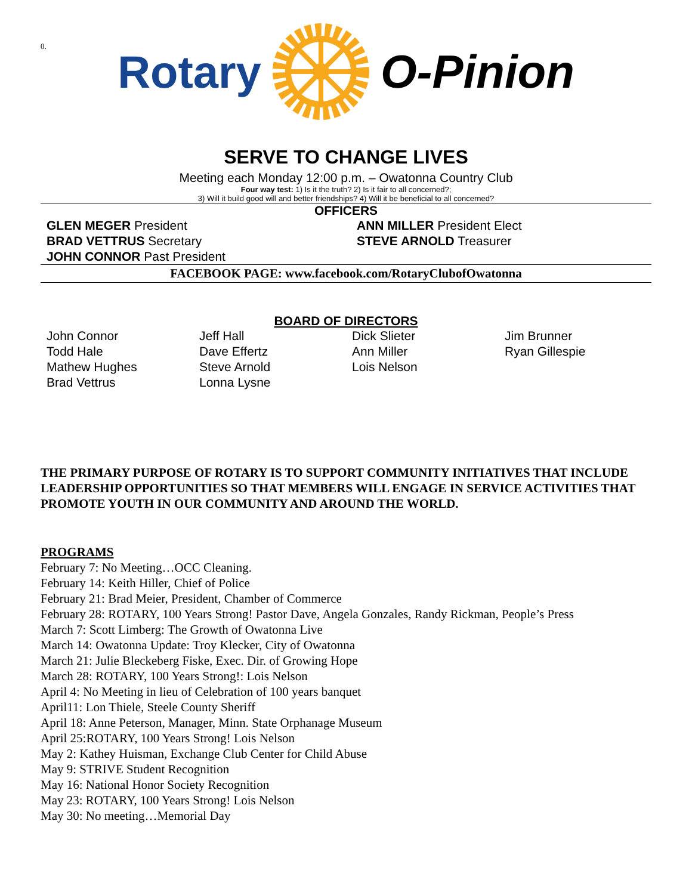0.
Rotary O-Pinion
SERVE TO CHANGE LIVES
Meeting each Monday 12:00 p.m. – Owatonna Country Club
Four way test: 1) Is it the truth? 2) Is it fair to all concerned?;
3) Will it build good will and better friendships? 4) Will it be beneficial to all concerned?
OFFICERS
GLEN MEGER President
ANN MILLER President Elect
BRAD VETTRUS Secretary
STEVE ARNOLD Treasurer
JOHN CONNOR Past President
FACEBOOK PAGE: www.facebook.com/RotaryClubofOwatonna
BOARD OF DIRECTORS
John Connor
Todd Hale
Mathew Hughes
Brad Vettrus
Jeff Hall
Dave Effertz
Steve Arnold
Lonna Lysne
Dick Slieter
Ann Miller
Lois Nelson
Jim Brunner
Ryan Gillespie
THE PRIMARY PURPOSE OF ROTARY IS TO SUPPORT COMMUNITY INITIATIVES THAT INCLUDE LEADERSHIP OPPORTUNITIES SO THAT MEMBERS WILL ENGAGE IN SERVICE ACTIVITIES THAT PROMOTE YOUTH IN OUR COMMUNITY AND AROUND THE WORLD.
PROGRAMS
February 7: No Meeting…OCC Cleaning.
February 14: Keith Hiller, Chief of Police
February 21: Brad Meier, President, Chamber of Commerce
February 28: ROTARY, 100 Years Strong! Pastor Dave, Angela Gonzales, Randy Rickman, People’s Press
March 7: Scott Limberg: The Growth of Owatonna Live
March 14: Owatonna Update: Troy Klecker, City of Owatonna
March 21: Julie Bleckeberg Fiske, Exec. Dir. of Growing Hope
March 28: ROTARY, 100 Years Strong!: Lois Nelson
April 4: No Meeting in lieu of Celebration of 100 years banquet
April11: Lon Thiele, Steele County Sheriff
April 18: Anne Peterson, Manager, Minn. State Orphanage Museum
April 25:ROTARY, 100 Years Strong! Lois Nelson
May 2: Kathey Huisman, Exchange Club Center for Child Abuse
May 9: STRIVE Student Recognition
May 16: National Honor Society Recognition
May 23: ROTARY, 100 Years Strong! Lois Nelson
May 30: No meeting…Memorial Day